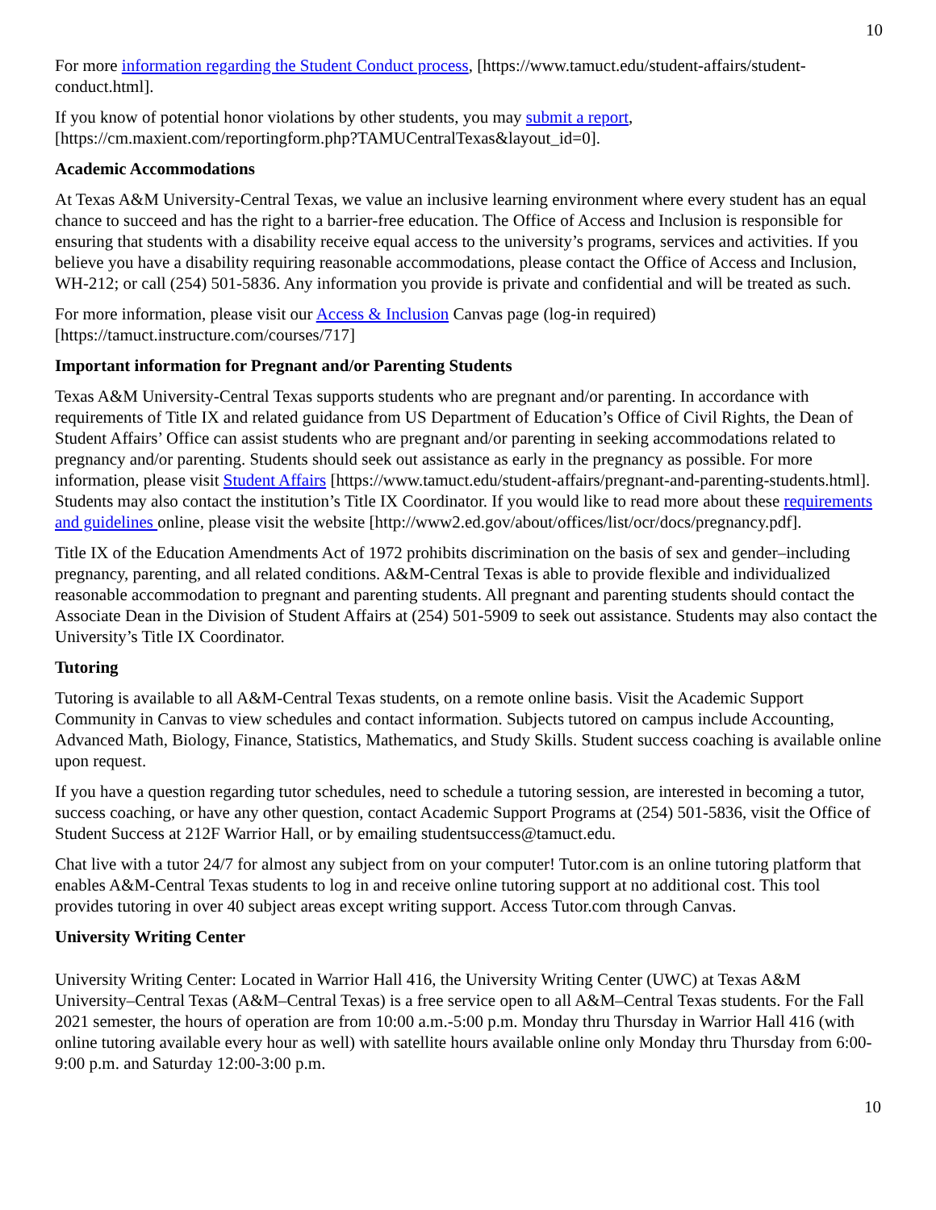10
For more information regarding the Student Conduct process, [https://www.tamuct.edu/student-affairs/student-conduct.html].
If you know of potential honor violations by other students, you may submit a report, [https://cm.maxient.com/reportingform.php?TAMUCentralTexas&layout_id=0].
Academic Accommodations
At Texas A&M University-Central Texas, we value an inclusive learning environment where every student has an equal chance to succeed and has the right to a barrier-free education. The Office of Access and Inclusion is responsible for ensuring that students with a disability receive equal access to the university’s programs, services and activities. If you believe you have a disability requiring reasonable accommodations, please contact the Office of Access and Inclusion, WH-212; or call (254) 501-5836. Any information you provide is private and confidential and will be treated as such.
For more information, please visit our Access & Inclusion Canvas page (log-in required) [https://tamuct.instructure.com/courses/717]
Important information for Pregnant and/or Parenting Students
Texas A&M University-Central Texas supports students who are pregnant and/or parenting. In accordance with requirements of Title IX and related guidance from US Department of Education’s Office of Civil Rights, the Dean of Student Affairs’ Office can assist students who are pregnant and/or parenting in seeking accommodations related to pregnancy and/or parenting. Students should seek out assistance as early in the pregnancy as possible. For more information, please visit Student Affairs [https://www.tamuct.edu/student-affairs/pregnant-and-parenting-students.html]. Students may also contact the institution’s Title IX Coordinator. If you would like to read more about these requirements and guidelines online, please visit the website [http://www2.ed.gov/about/offices/list/ocr/docs/pregnancy.pdf].
Title IX of the Education Amendments Act of 1972 prohibits discrimination on the basis of sex and gender–including pregnancy, parenting, and all related conditions. A&M-Central Texas is able to provide flexible and individualized reasonable accommodation to pregnant and parenting students. All pregnant and parenting students should contact the Associate Dean in the Division of Student Affairs at (254) 501-5909 to seek out assistance. Students may also contact the University’s Title IX Coordinator.
Tutoring
Tutoring is available to all A&M-Central Texas students, on a remote online basis. Visit the Academic Support Community in Canvas to view schedules and contact information. Subjects tutored on campus include Accounting, Advanced Math, Biology, Finance, Statistics, Mathematics, and Study Skills. Student success coaching is available online upon request.
If you have a question regarding tutor schedules, need to schedule a tutoring session, are interested in becoming a tutor, success coaching, or have any other question, contact Academic Support Programs at (254) 501-5836, visit the Office of Student Success at 212F Warrior Hall, or by emailing studentsuccess@tamuct.edu.
Chat live with a tutor 24/7 for almost any subject from on your computer! Tutor.com is an online tutoring platform that enables A&M-Central Texas students to log in and receive online tutoring support at no additional cost. This tool provides tutoring in over 40 subject areas except writing support. Access Tutor.com through Canvas.
University Writing Center
University Writing Center: Located in Warrior Hall 416, the University Writing Center (UWC) at Texas A&M University–Central Texas (A&M–Central Texas) is a free service open to all A&M–Central Texas students. For the Fall 2021 semester, the hours of operation are from 10:00 a.m.-5:00 p.m. Monday thru Thursday in Warrior Hall 416 (with online tutoring available every hour as well) with satellite hours available online only Monday thru Thursday from 6:00-9:00 p.m. and Saturday 12:00-3:00 p.m.
10